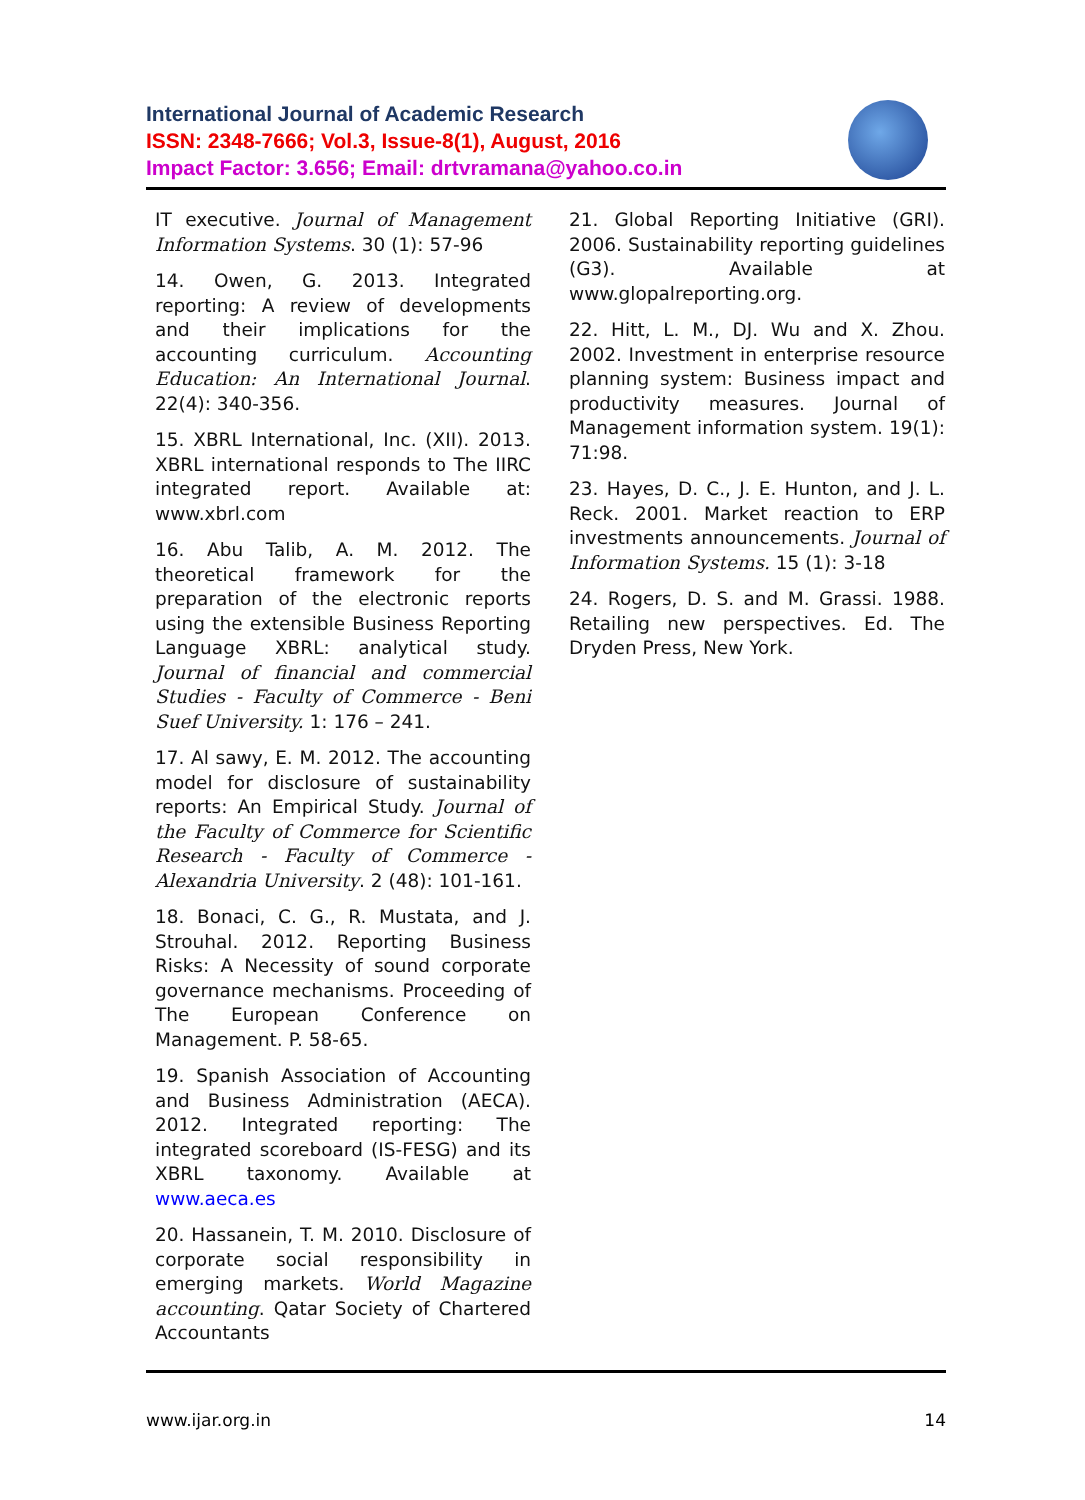International Journal of Academic Research
ISSN: 2348-7666; Vol.3, Issue-8(1), August, 2016
Impact Factor: 3.656; Email: drtvramana@yahoo.co.in
IT executive. Journal of Management Information Systems. 30 (1): 57-96
14. Owen, G. 2013. Integrated reporting: A review of developments and their implications for the accounting curriculum. Accounting Education: An International Journal. 22(4): 340-356.
15. XBRL International, Inc. (XII). 2013. XBRL international responds to The IIRC integrated report. Available at: www.xbrl.com
16. Abu Talib, A. M. 2012. The theoretical framework for the preparation of the electronic reports using the extensible Business Reporting Language XBRL: analytical study. Journal of financial and commercial Studies - Faculty of Commerce - Beni Suef University. 1: 176 – 241.
17. Al sawy, E. M. 2012. The accounting model for disclosure of sustainability reports: An Empirical Study. Journal of the Faculty of Commerce for Scientific Research - Faculty of Commerce - Alexandria University. 2 (48): 101-161.
18. Bonaci, C. G., R. Mustata, and J. Strouhal. 2012. Reporting Business Risks: A Necessity of sound corporate governance mechanisms. Proceeding of The European Conference on Management. P. 58-65.
19. Spanish Association of Accounting and Business Administration (AECA). 2012. Integrated reporting: The integrated scoreboard (IS-FESG) and its XBRL taxonomy. Available at www.aeca.es
20. Hassanein, T. M. 2010. Disclosure of corporate social responsibility in emerging markets. World Magazine accounting. Qatar Society of Chartered Accountants
21. Global Reporting Initiative (GRI). 2006. Sustainability reporting guidelines (G3). Available at www.glopalreporting.org.
22. Hitt, L. M., DJ. Wu and X. Zhou. 2002. Investment in enterprise resource planning system: Business impact and productivity measures. Journal of Management information system. 19(1): 71:98.
23. Hayes, D. C., J. E. Hunton, and J. L. Reck. 2001. Market reaction to ERP investments announcements. Journal of Information Systems. 15 (1): 3-18
24. Rogers, D. S. and M. Grassi. 1988. Retailing new perspectives. Ed. The Dryden Press, New York.
www.ijar.org.in 14